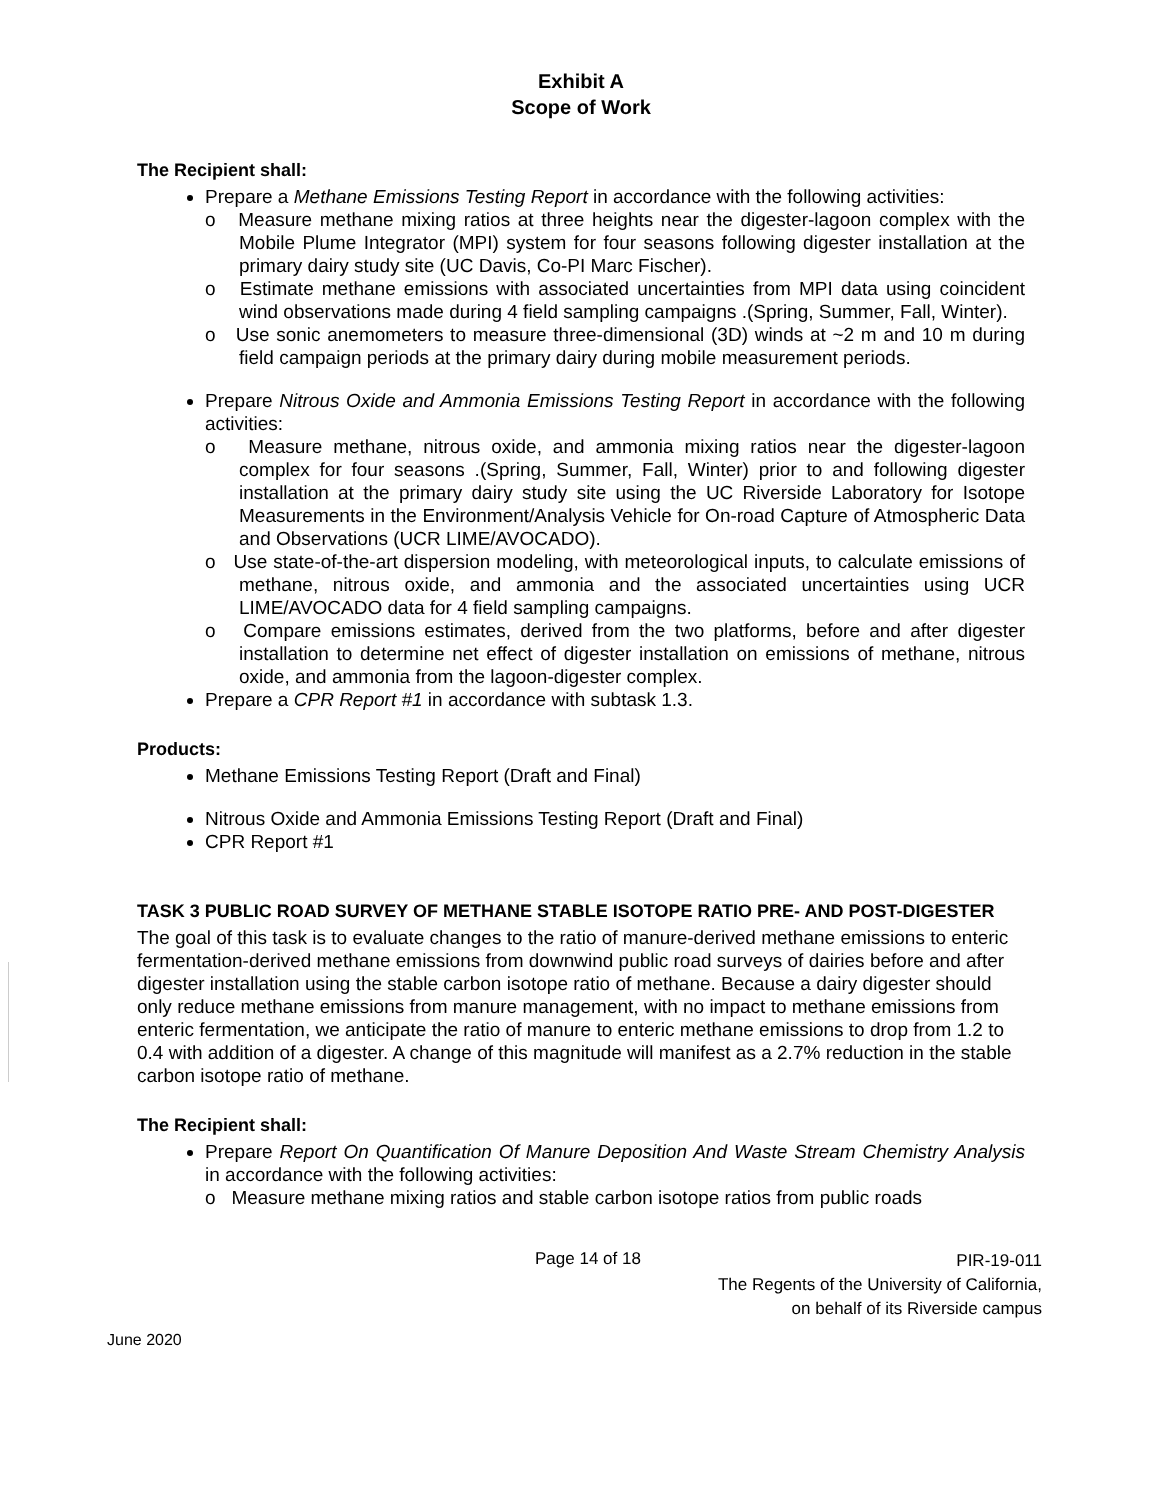Exhibit A
Scope of Work
The Recipient shall:
Prepare a Methane Emissions Testing Report in accordance with the following activities:
o Measure methane mixing ratios at three heights near the digester-lagoon complex with the Mobile Plume Integrator (MPI) system for four seasons following digester installation at the primary dairy study site (UC Davis, Co-PI Marc Fischer).
o Estimate methane emissions with associated uncertainties from MPI data using coincident wind observations made during 4 field sampling campaigns .(Spring, Summer, Fall, Winter).
o Use sonic anemometers to measure three-dimensional (3D) winds at ~2 m and 10 m during field campaign periods at the primary dairy during mobile measurement periods.
Prepare Nitrous Oxide and Ammonia Emissions Testing Report in accordance with the following activities:
o Measure methane, nitrous oxide, and ammonia mixing ratios near the digester-lagoon complex for four seasons .(Spring, Summer, Fall, Winter) prior to and following digester installation at the primary dairy study site using the UC Riverside Laboratory for Isotope Measurements in the Environment/Analysis Vehicle for On-road Capture of Atmospheric Data and Observations (UCR LIME/AVOCADO).
o Use state-of-the-art dispersion modeling, with meteorological inputs, to calculate emissions of methane, nitrous oxide, and ammonia and the associated uncertainties using UCR LIME/AVOCADO data for 4 field sampling campaigns.
o Compare emissions estimates, derived from the two platforms, before and after digester installation to determine net effect of digester installation on emissions of methane, nitrous oxide, and ammonia from the lagoon-digester complex.
Prepare a CPR Report #1 in accordance with subtask 1.3.
Products:
Methane Emissions Testing Report (Draft and Final)
Nitrous Oxide and Ammonia Emissions Testing Report (Draft and Final)
CPR Report #1
TASK 3 PUBLIC ROAD SURVEY OF METHANE STABLE ISOTOPE RATIO PRE- AND POST-DIGESTER
The goal of this task is to evaluate changes to the ratio of manure-derived methane emissions to enteric fermentation-derived methane emissions from downwind public road surveys of dairies before and after digester installation using the stable carbon isotope ratio of methane. Because a dairy digester should only reduce methane emissions from manure management, with no impact to methane emissions from enteric fermentation, we anticipate the ratio of manure to enteric methane emissions to drop from 1.2 to 0.4 with addition of a digester. A change of this magnitude will manifest as a 2.7% reduction in the stable carbon isotope ratio of methane.
The Recipient shall:
Prepare Report On Quantification Of Manure Deposition And Waste Stream Chemistry Analysis in accordance with the following activities:
o Measure methane mixing ratios and stable carbon isotope ratios from public roads
Page 14 of 18 PIR-19-011
The Regents of the University of California,
on behalf of its Riverside campus
June 2020